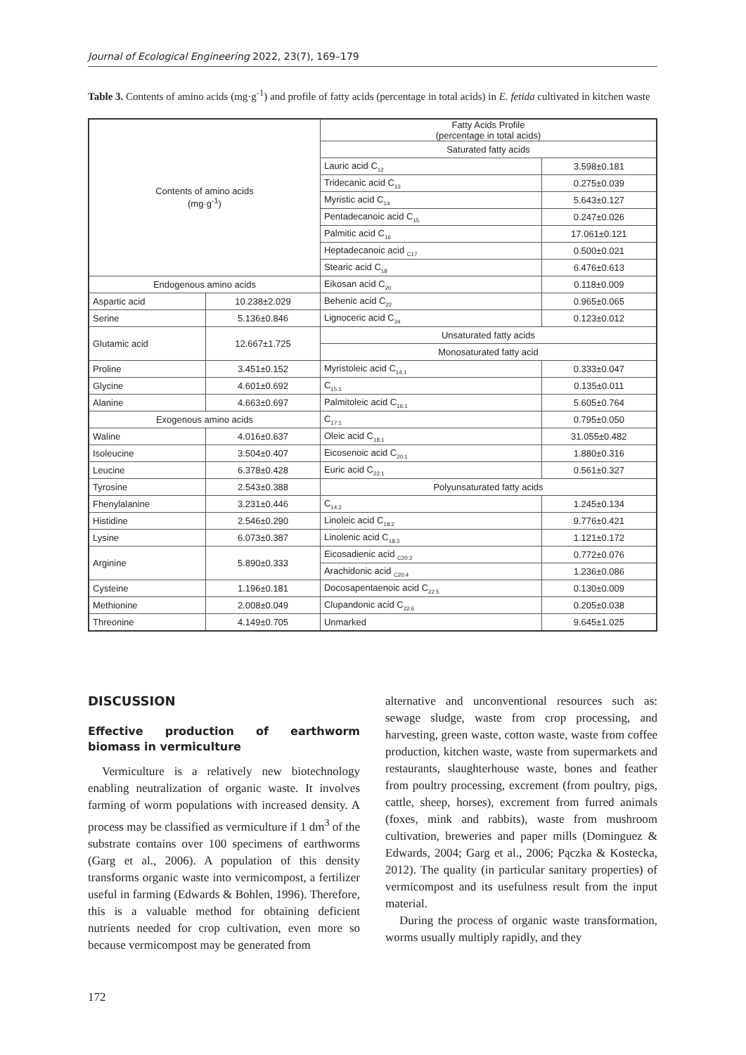Journal of Ecological Engineering 2022, 23(7), 169–179
Table 3. Contents of amino acids (mg·g<sup>-1</sup>) and profile of fatty acids (percentage in total acids) in E. fetida cultivated in kitchen waste
| Contents of amino acids (mg·g<sup>-1</sup>) | | Fatty Acids Profile (percentage in total acids) | |
| | | Saturated fatty acids | |
| | | Lauric acid C<sub>12</sub> | 3.598±0.181 |
| | | Tridecanic acid C<sub>13</sub> | 0.275±0.039 |
| | | Myristic acid C<sub>14</sub> | 5.643±0.127 |
| | | Pentadecanoic acid C<sub>15</sub> | 0.247±0.026 |
| | | Palmitic acid C<sub>16</sub> | 17.061±0.121 |
| | | Heptadecanoic acid <sub>C17</sub> | 0.500±0.021 |
| | | Stearic acid C<sub>18</sub> | 6.476±0.613 |
| Endogenous amino acids | | Eikosan acid C<sub>20</sub> | 0.118±0.009 |
| Aspartic acid | 10.238±2.029 | Behenic acid C<sub>22</sub> | 0.965±0.065 |
| Serine | 5.136±0.846 | Lignoceric acid C<sub>24</sub> | 0.123±0.012 |
| Glutamic acid | 12.667±1.725 | Unsaturated fatty acids | |
| | | Monosaturated fatty acid | |
| Proline | 3.451±0.152 | Myristoleic acid C<sub>14:1</sub> | 0.333±0.047 |
| Glycine | 4.601±0.692 | C<sub>15:1</sub> | 0.135±0.011 |
| Alanine | 4.663±0.697 | Palmitoleic acid C<sub>16:1</sub> | 5.605±0.764 |
| Exogenous amino acids | | C<sub>17:1</sub> | 0.795±0.050 |
| Waline | 4.016±0.637 | Oleic acid C<sub>18:1</sub> | 31.055±0.482 |
| Isoleucine | 3.504±0.407 | Eicosenoic acid C<sub>20:1</sub> | 1.880±0.316 |
| Leucine | 6.378±0.428 | Euric acid C<sub>22:1</sub> | 0.561±0.327 |
| Tyrosine | 2.543±0.388 | Polyunsaturated fatty acids | |
| Fhenylalanine | 3.231±0.446 | C<sub>14:2</sub> | 1.245±0.134 |
| Histidine | 2.546±0.290 | Linoleic acid C<sub>18:2</sub> | 9.776±0.421 |
| Lysine | 6.073±0.387 | Linolenic acid C<sub>18:3</sub> | 1.121±0.172 |
| Arginine | 5.890±0.333 | Eicosadienic acid <sub>C20:2</sub> | 0.772±0.076 |
| | | Arachidonic acid <sub>C20:4</sub> | 1.236±0.086 |
| Cysteine | 1.196±0.181 | Docosapentaenoic acid C<sub>22:5</sub> | 0.130±0.009 |
| Methionine | 2.008±0.049 | Clupandonic acid C<sub>22:6</sub> | 0.205±0.038 |
| Threonine | 4.149±0.705 | Unmarked | 9.645±1.025 |
DISCUSSION
Effective production of earthworm biomass in vermiculture
Vermiculture is a relatively new biotechnology enabling neutralization of organic waste. It involves farming of worm populations with increased density. A process may be classified as vermiculture if 1 dm<sup>3</sup> of the substrate contains over 100 specimens of earthworms (Garg et al., 2006). A population of this density transforms organic waste into vermicompost, a fertilizer useful in farming (Edwards & Bohlen, 1996). Therefore, this is a valuable method for obtaining deficient nutrients needed for crop cultivation, even more so because vermicompost may be generated from
alternative and unconventional resources such as: sewage sludge, waste from crop processing, and harvesting, green waste, cotton waste, waste from coffee production, kitchen waste, waste from supermarkets and restaurants, slaughterhouse waste, bones and feather from poultry processing, excrement (from poultry, pigs, cattle, sheep, horses), excrement from furred animals (foxes, mink and rabbits), waste from mushroom cultivation, breweries and paper mills (Dominguez & Edwards, 2004; Garg et al., 2006; Pączka & Kostecka, 2012). The quality (in particular sanitary properties) of vermicompost and its usefulness result from the input material.
During the process of organic waste transformation, worms usually multiply rapidly, and they
172